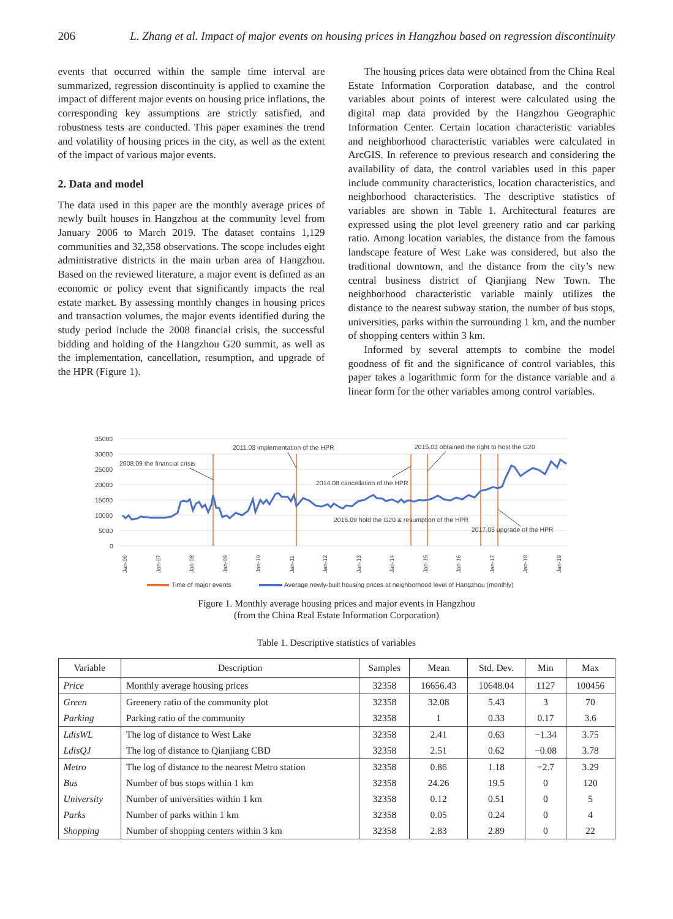206 L. Zhang et al. Impact of major events on housing prices in Hangzhou based on regression discontinuity
events that occurred within the sample time interval are summarized, regression discontinuity is applied to examine the impact of different major events on housing price inflations, the corresponding key assumptions are strictly satisfied, and robustness tests are conducted. This paper examines the trend and volatility of housing prices in the city, as well as the extent of the impact of various major events.
2. Data and model
The data used in this paper are the monthly average prices of newly built houses in Hangzhou at the community level from January 2006 to March 2019. The dataset contains 1,129 communities and 32,358 observations. The scope includes eight administrative districts in the main urban area of Hangzhou. Based on the reviewed literature, a major event is defined as an economic or policy event that significantly impacts the real estate market. By assessing monthly changes in housing prices and transaction volumes, the major events identified during the study period include the 2008 financial crisis, the successful bidding and holding of the Hangzhou G20 summit, as well as the implementation, cancellation, resumption, and upgrade of the HPR (Figure 1).
The housing prices data were obtained from the China Real Estate Information Corporation database, and the control variables about points of interest were calculated using the digital map data provided by the Hangzhou Geographic Information Center. Certain location characteristic variables and neighborhood characteristic variables were calculated in ArcGIS. In reference to previous research and considering the availability of data, the control variables used in this paper include community characteristics, location characteristics, and neighborhood characteristics. The descriptive statistics of variables are shown in Table 1. Architectural features are expressed using the plot level greenery ratio and car parking ratio. Among location variables, the distance from the famous landscape feature of West Lake was considered, but also the traditional downtown, and the distance from the city’s new central business district of Qianjiang New Town. The neighborhood characteristic variable mainly utilizes the distance to the nearest subway station, the number of bus stops, universities, parks within the surrounding 1 km, and the number of shopping centers within 3 km.
Informed by several attempts to combine the model goodness of fit and the significance of control variables, this paper takes a logarithmic form for the distance variable and a linear form for the other variables among control variables.
35000
30000
25000
20000
15000
10000
5000
0
2008.09 the financial crisis
2011.03 implementation of the HPR
2015.03 obtained the right to host the G20
2014.08 cancellation of the HPR
2016.09 hold the G20 & resumption of the HPR
2017.03 upgrade of the HPR
Jan-06
Jan-07
Jan-08
Jan-09
Jan-10
Jan-11
Jan-12
Jan-13
Jan-14
Jan-15
Jan-16
Jan-17
Jan-18
Jan-19
Time of major events
Average newly-built housing prices at neighborhood level of Hangzhou (monthly)
Figure 1. Monthly average housing prices and major events in Hangzhou
(from the China Real Estate Information Corporation)
Table 1. Descriptive statistics of variables
| Variable | Description | Samples | Mean | Std. Dev. | Min | Max |
| --- | --- | --- | --- | --- | --- | --- |
| Price | Monthly average housing prices | 32358 | 16656.43 | 10648.04 | 1127 | 100456 |
| Green | Greenery ratio of the community plot | 32358 | 32.08 | 5.43 | 3 | 70 |
| Parking | Parking ratio of the community | 32358 | 1 | 0.33 | 0.17 | 3.6 |
| LdisWL | The log of distance to West Lake | 32358 | 2.41 | 0.63 | −1.34 | 3.75 |
| LdisQJ | The log of distance to Qianjiang CBD | 32358 | 2.51 | 0.62 | −0.08 | 3.78 |
| Metro | The log of distance to the nearest Metro station | 32358 | 0.86 | 1.18 | −2.7 | 3.29 |
| Bus | Number of bus stops within 1 km | 32358 | 24.26 | 19.5 | 0 | 120 |
| University | Number of universities within 1 km | 32358 | 0.12 | 0.51 | 0 | 5 |
| Parks | Number of parks within 1 km | 32358 | 0.05 | 0.24 | 0 | 4 |
| Shopping | Number of shopping centers within 3 km | 32358 | 2.83 | 2.89 | 0 | 22 |